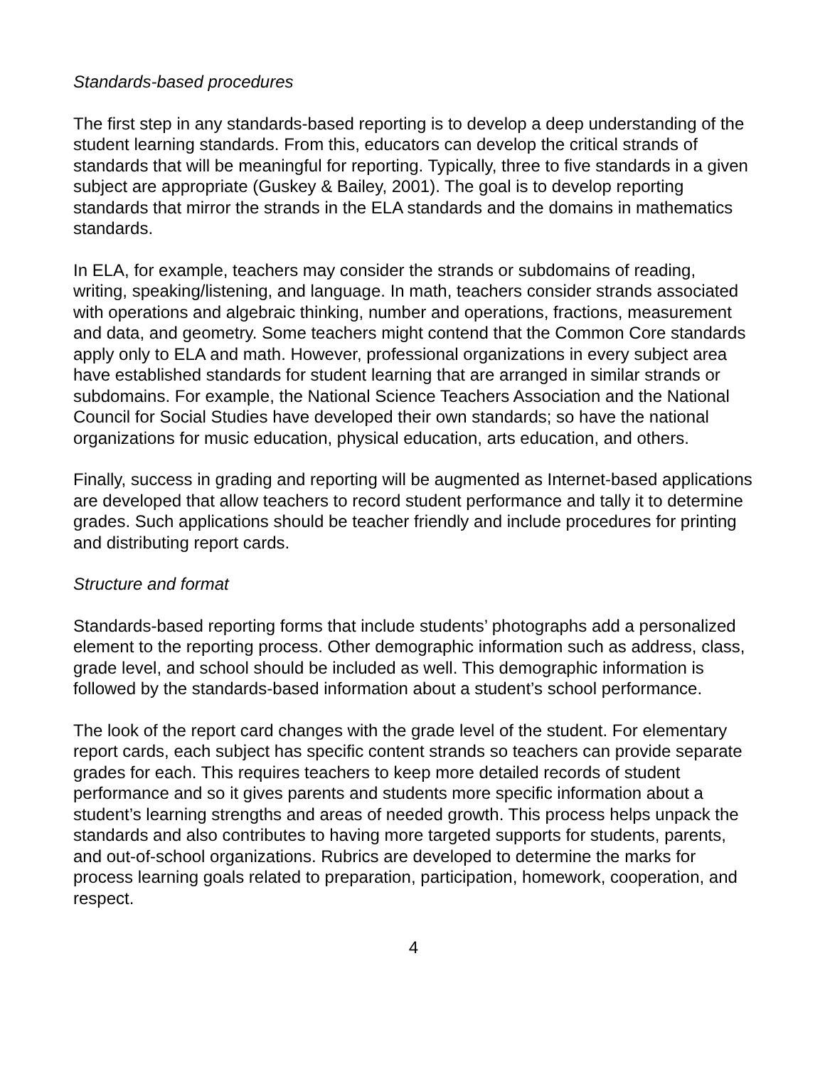Standards-based procedures
The first step in any standards-based reporting is to develop a deep understanding of the student learning standards. From this, educators can develop the critical strands of standards that will be meaningful for reporting. Typically, three to five standards in a given subject are appropriate (Guskey & Bailey, 2001). The goal is to develop reporting standards that mirror the strands in the ELA standards and the domains in mathematics standards.
In ELA, for example, teachers may consider the strands or subdomains of reading, writing, speaking/listening, and language. In math, teachers consider strands associated with operations and algebraic thinking, number and operations, fractions, measurement and data, and geometry. Some teachers might contend that the Common Core standards apply only to ELA and math. However, professional organizations in every subject area have established standards for student learning that are arranged in similar strands or subdomains. For example, the National Science Teachers Association and the National Council for Social Studies have developed their own standards; so have the national organizations for music education, physical education, arts education, and others.
Finally, success in grading and reporting will be augmented as Internet-based applications are developed that allow teachers to record student performance and tally it to determine grades. Such applications should be teacher friendly and include procedures for printing and distributing report cards.
Structure and format
Standards-based reporting forms that include students’ photographs add a personalized element to the reporting process. Other demographic information such as address, class, grade level, and school should be included as well. This demographic information is followed by the standards-based information about a student’s school performance.
The look of the report card changes with the grade level of the student. For elementary report cards, each subject has specific content strands so teachers can provide separate grades for each. This requires teachers to keep more detailed records of student performance and so it gives parents and students more specific information about a student’s learning strengths and areas of needed growth. This process helps unpack the standards and also contributes to having more targeted supports for students, parents, and out-of-school organizations. Rubrics are developed to determine the marks for process learning goals related to preparation, participation, homework, cooperation, and respect.
4